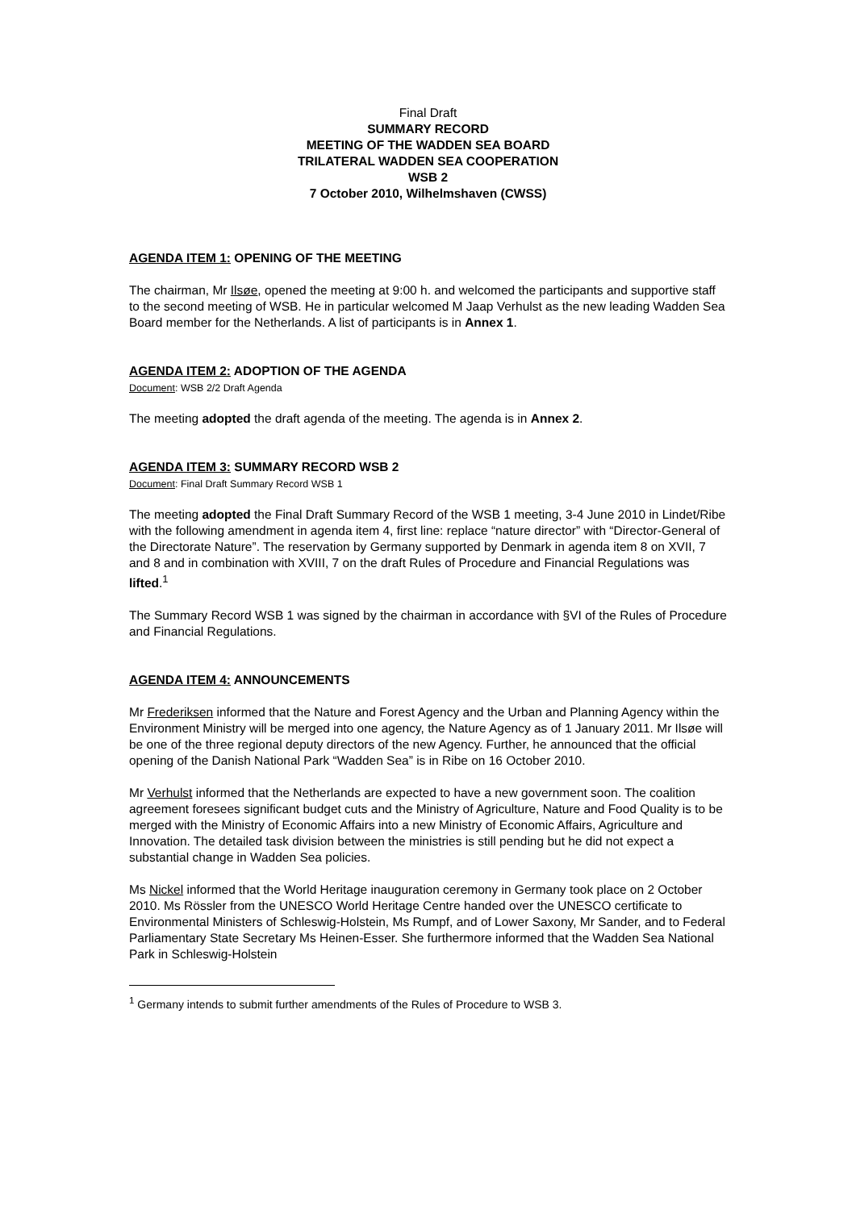Final Draft
SUMMARY RECORD
MEETING OF THE WADDEN SEA BOARD
TRILATERAL WADDEN SEA COOPERATION
WSB 2
7 October 2010, Wilhelmshaven (CWSS)
AGENDA ITEM 1: OPENING OF THE MEETING
The chairman, Mr Ilsøe, opened the meeting at 9:00 h. and welcomed the participants and supportive staff to the second meeting of WSB. He in particular welcomed M Jaap Verhulst as the new leading Wadden Sea Board member for the Netherlands. A list of participants is in Annex 1.
AGENDA ITEM 2: ADOPTION OF THE AGENDA
Document: WSB 2/2 Draft Agenda
The meeting adopted the draft agenda of the meeting. The agenda is in Annex 2.
AGENDA ITEM 3: SUMMARY RECORD WSB 2
Document: Final Draft Summary Record WSB 1
The meeting adopted the Final Draft Summary Record of the WSB 1 meeting, 3-4 June 2010 in Lindet/Ribe with the following amendment in agenda item 4, first line: replace “nature director” with “Director-General of the Directorate Nature”. The reservation by Germany supported by Denmark in agenda item 8 on XVII, 7 and 8 and in combination with XVIII, 7 on the draft Rules of Procedure and Financial Regulations was lifted.<sup>1</sup>
The Summary Record WSB 1 was signed by the chairman in accordance with §VI of the Rules of Procedure and Financial Regulations.
AGENDA ITEM 4: ANNOUNCEMENTS
Mr Frederiksen informed that the Nature and Forest Agency and the Urban and Planning Agency within the Environment Ministry will be merged into one agency, the Nature Agency as of 1 January 2011. Mr Ilsøe will be one of the three regional deputy directors of the new Agency. Further, he announced that the official opening of the Danish National Park “Wadden Sea” is in Ribe on 16 October 2010.
Mr Verhulst informed that the Netherlands are expected to have a new government soon. The coalition agreement foresees significant budget cuts and the Ministry of Agriculture, Nature and Food Quality is to be merged with the Ministry of Economic Affairs into a new Ministry of Economic Affairs, Agriculture and Innovation. The detailed task division between the ministries is still pending but he did not expect a substantial change in Wadden Sea policies.
Ms Nickel informed that the World Heritage inauguration ceremony in Germany took place on 2 October 2010. Ms Rössler from the UNESCO World Heritage Centre handed over the UNESCO certificate to Environmental Ministers of Schleswig-Holstein, Ms Rumpf, and of Lower Saxony, Mr Sander, and to Federal Parliamentary State Secretary Ms Heinen-Esser. She furthermore informed that the Wadden Sea National Park in Schleswig-Holstein
<sup>1</sup> Germany intends to submit further amendments of the Rules of Procedure to WSB 3.